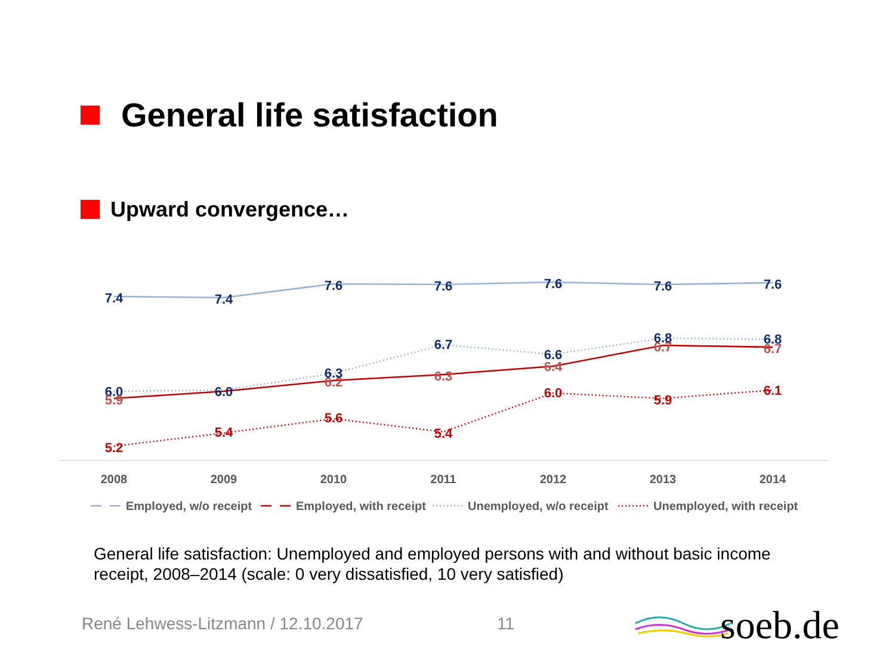General life satisfaction
Upward convergence…
7.4
7.4
7.6
7.6
7.6
7.6
7.6
6.0
6.0
6.3
6.7
6.6
6.8
6.8
5.9
6.2
6.3
6.4
6.7
6.7
5.2
5.4
5.6
5.4
6.0
5.9
6.1
2008
2009
2010
2011
2012
2013
2014
Employed, w/o receipt
Employed, with receipt
Unemployed, w/o receipt
Unemployed, with receipt
General life satisfaction: Unemployed and employed persons with and without basic income receipt, 2008–2014 (scale: 0 very dissatisfied, 10 very satisfied)
René Lehwess-Litzmann / 12.10.2017
11 soeb.de